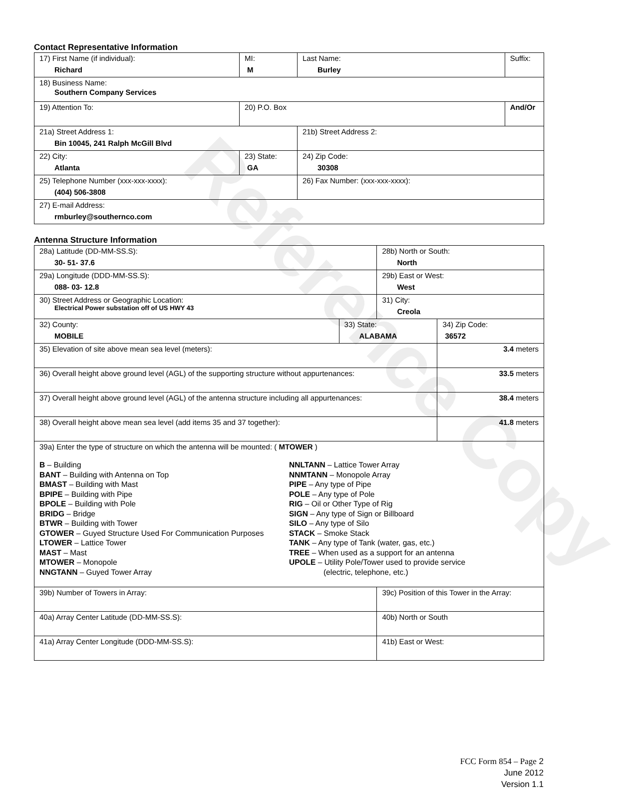Reference Copy
Contact Representative Information
| 17) First Name (if individual): Richard | MI: M | Last Name: Burley | Suffix: |
| 18) Business Name: Southern Company Services | | | |
| 19) Attention To: | 20) P.O. Box | | And/Or |
| 21a) Street Address 1: Bin 10045, 241 Ralph McGill Blvd | | 21b) Street Address 2: | |
| 22) City: Atlanta | 23) State: GA | 24) Zip Code: 30308 | |
| 25) Telephone Number (xxx-xxx-xxxx): (404) 506-3808 | | 26) Fax Number: (xxx-xxx-xxxx): | |
| 27) E-mail Address: rmburley@southernco.com | | | |
Antenna Structure Information
| 28a) Latitude (DD-MM-SS.S): 30- 51- 37.6 | | 28b) North or South: North | |
| 29a) Longitude (DDD-MM-SS.S): 088- 03- 12.8 | | 29b) East or West: West | |
| 30) Street Address or Geographic Location: Electrical Power substation off of US HWY 43 | | 31) City: Creola | |
| 32) County: MOBILE | 33) State: ALABAMA | | 34) Zip Code: 36572 |
| 35) Elevation of site above mean sea level (meters): | | | 3.4 meters |
| 36) Overall height above ground level (AGL) of the supporting structure without appurtenances: | | | 33.5 meters |
| 37) Overall height above ground level (AGL) of the antenna structure including all appurtenances: | | | 38.4 meters |
| 38) Overall height above mean sea level (add items 35 and 37 together): | | | 41.8 meters |
| 39a) Enter the type of structure on which the antenna will be mounted: ( MTOWER ) B – Building BANT – Building with Antenna on Top BMAST – Building with Mast BPIPE – Building with Pipe BPOLE – Building with Pole BRIDG – Bridge BTWR – Building with Tower GTOWER – Guyed Structure Used For Communication Purposes LTOWER – Lattice Tower MAST – Mast MTOWER – Monopole NNGTANN – Guyed Tower Array NNLTANN – Lattice Tower Array NNMTANN – Monopole Array PIPE – Any type of Pipe POLE – Any type of Pole RIG – Oil or Other Type of Rig SIGN – Any type of Sign or Billboard SILO – Any type of Silo STACK – Smoke Stack TANK – Any type of Tank (water, gas, etc.) TREE – When used as a support for an antenna UPOLE – Utility Pole/Tower used to provide service (electric, telephone, etc.) | | | |
| 39b) Number of Towers in Array: | | 39c) Position of this Tower in the Array: | |
| 40a) Array Center Latitude (DD-MM-SS.S): | | 40b) North or South | |
| 41a) Array Center Longitude (DDD-MM-SS.S): | | 41b) East or West: | |
FCC Form 854 – Page 2
June 2012
Version 1.1